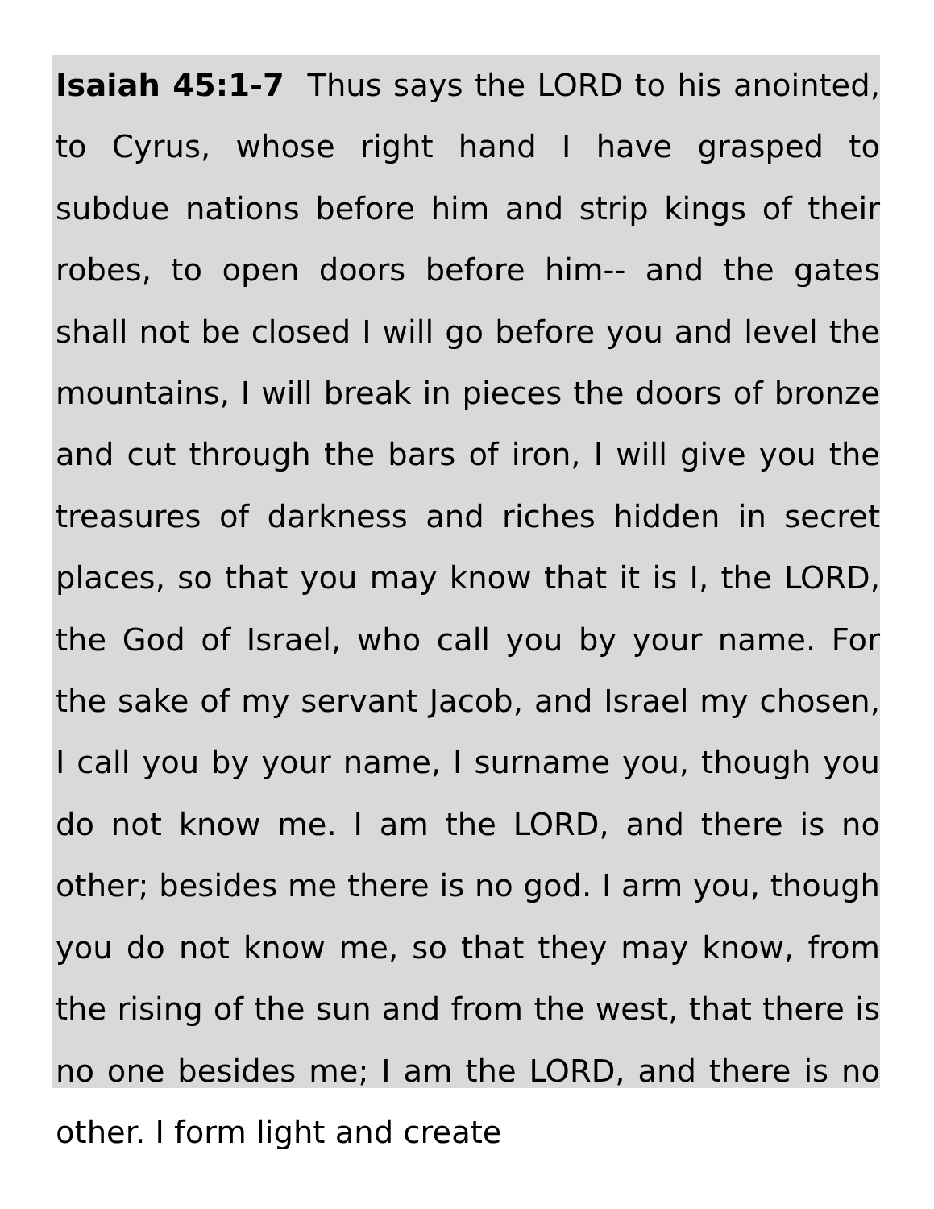Isaiah 45:1-7 Thus says the LORD to his anointed, to Cyrus, whose right hand I have grasped to subdue nations before him and strip kings of their robes, to open doors before him-- and the gates shall not be closed I will go before you and level the mountains, I will break in pieces the doors of bronze and cut through the bars of iron, I will give you the treasures of darkness and riches hidden in secret places, so that you may know that it is I, the LORD, the God of Israel, who call you by your name. For the sake of my servant Jacob, and Israel my chosen, I call you by your name, I surname you, though you do not know me. I am the LORD, and there is no other; besides me there is no god. I arm you, though you do not know me, so that they may know, from the rising of the sun and from the west, that there is no one besides me; I am the LORD, and there is no other. I form light and create